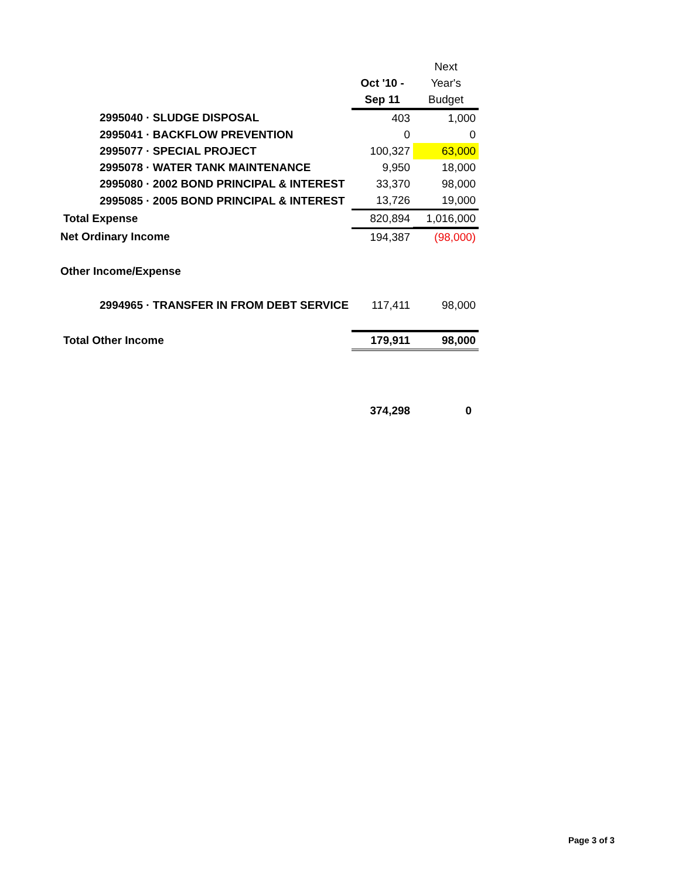| | | Next |
| --- | --- | --- |
| | Oct '10 - | Year's |
| | Sep 11 | Budget |
| 2995040 · SLUDGE DISPOSAL | 403 | 1,000 |
| 2995041 · BACKFLOW PREVENTION | 0 | 0 |
| 2995077 · SPECIAL PROJECT | 100,327 | 63,000 |
| 2995078 · WATER TANK MAINTENANCE | 9,950 | 18,000 |
| 2995080 · 2002 BOND PRINCIPAL & INTEREST | 33,370 | 98,000 |
| 2995085 · 2005 BOND PRINCIPAL & INTEREST | 13,726 | 19,000 |
| Total Expense | 820,894 | 1,016,000 |
| Net Ordinary Income | 194,387 | (98,000) |
| Other Income/Expense | | |
| 2994965 · TRANSFER IN FROM DEBT SERVICE | 117,411 | 98,000 |
| Total Other Income | 179,911 | 98,000 |
| | 374,298 | 0 |
Page 3 of 3